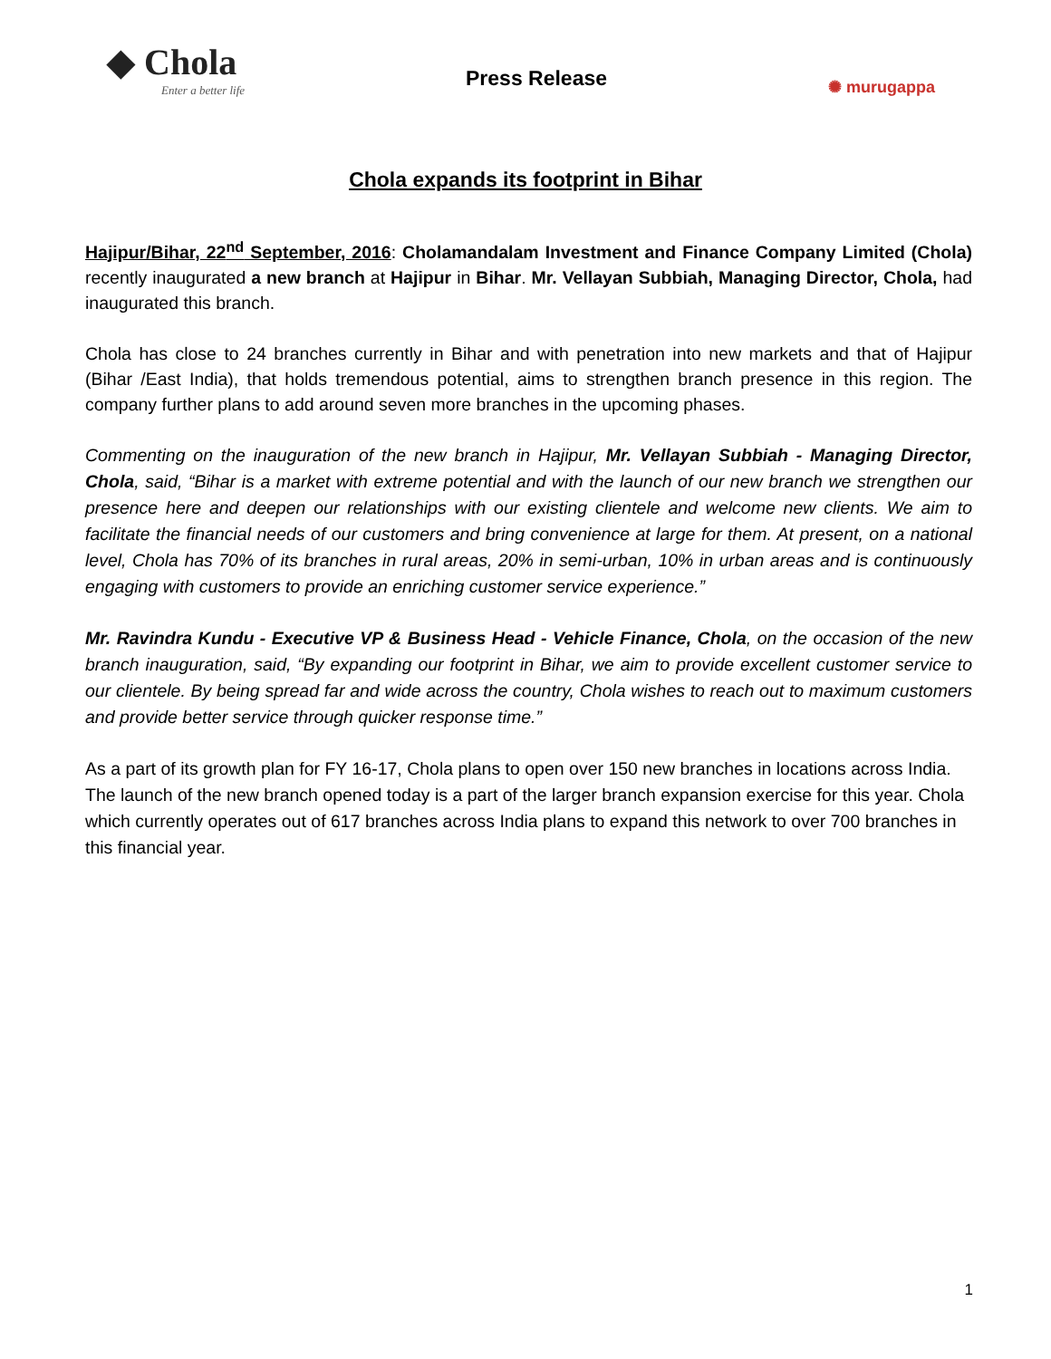◆ Chola
Enter a better life
Press Release
✺ murugappa
Chola expands its footprint in Bihar
Hajipur/Bihar, 22<sup>nd</sup> September, 2016: Cholamandalam Investment and Finance Company Limited (Chola) recently inaugurated a new branch at Hajipur in Bihar. Mr. Vellayan Subbiah, Managing Director, Chola, had inaugurated this branch.
Chola has close to 24 branches currently in Bihar and with penetration into new markets and that of Hajipur (Bihar /East India), that holds tremendous potential, aims to strengthen branch presence in this region. The company further plans to add around seven more branches in the upcoming phases.
Commenting on the inauguration of the new branch in Hajipur, Mr. Vellayan Subbiah - Managing Director, Chola, said, “Bihar is a market with extreme potential and with the launch of our new branch we strengthen our presence here and deepen our relationships with our existing clientele and welcome new clients. We aim to facilitate the financial needs of our customers and bring convenience at large for them. At present, on a national level, Chola has 70% of its branches in rural areas, 20% in semi-urban, 10% in urban areas and is continuously engaging with customers to provide an enriching customer service experience.”
Mr. Ravindra Kundu - Executive VP & Business Head - Vehicle Finance, Chola, on the occasion of the new branch inauguration, said, “By expanding our footprint in Bihar, we aim to provide excellent customer service to our clientele. By being spread far and wide across the country, Chola wishes to reach out to maximum customers and provide better service through quicker response time.”
As a part of its growth plan for FY 16-17, Chola plans to open over 150 new branches in locations across India. The launch of the new branch opened today is a part of the larger branch expansion exercise for this year. Chola which currently operates out of 617 branches across India plans to expand this network to over 700 branches in this financial year.
1